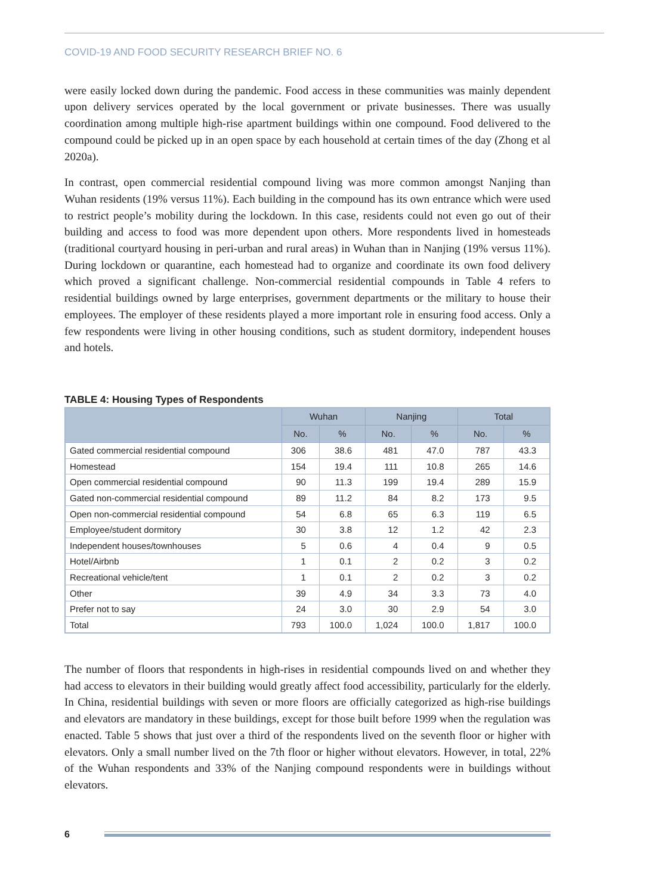COVID-19 AND FOOD SECURITY RESEARCH BRIEF NO. 6
were easily locked down during the pandemic. Food access in these communities was mainly dependent upon delivery services operated by the local government or private businesses. There was usually coordination among multiple high-rise apartment buildings within one compound. Food delivered to the compound could be picked up in an open space by each household at certain times of the day (Zhong et al 2020a).
In contrast, open commercial residential compound living was more common amongst Nanjing than Wuhan residents (19% versus 11%). Each building in the compound has its own entrance which were used to restrict people’s mobility during the lockdown. In this case, residents could not even go out of their building and access to food was more dependent upon others. More respondents lived in homesteads (traditional courtyard housing in peri-urban and rural areas) in Wuhan than in Nanjing (19% versus 11%). During lockdown or quarantine, each homestead had to organize and coordinate its own food delivery which proved a significant challenge. Non-commercial residential compounds in Table 4 refers to residential buildings owned by large enterprises, government departments or the military to house their employees. The employer of these residents played a more important role in ensuring food access. Only a few respondents were living in other housing conditions, such as student dormitory, independent houses and hotels.
TABLE 4: Housing Types of Respondents
| | Wuhan | | Nanjing | | Total | |
| --- | --- | --- | --- | --- | --- | --- |
| | No. | % | No. | % | No. | % |
| Gated commercial residential compound | 306 | 38.6 | 481 | 47.0 | 787 | 43.3 |
| Homestead | 154 | 19.4 | 111 | 10.8 | 265 | 14.6 |
| Open commercial residential compound | 90 | 11.3 | 199 | 19.4 | 289 | 15.9 |
| Gated non-commercial residential compound | 89 | 11.2 | 84 | 8.2 | 173 | 9.5 |
| Open non-commercial residential compound | 54 | 6.8 | 65 | 6.3 | 119 | 6.5 |
| Employee/student dormitory | 30 | 3.8 | 12 | 1.2 | 42 | 2.3 |
| Independent houses/townhouses | 5 | 0.6 | 4 | 0.4 | 9 | 0.5 |
| Hotel/Airbnb | 1 | 0.1 | 2 | 0.2 | 3 | 0.2 |
| Recreational vehicle/tent | 1 | 0.1 | 2 | 0.2 | 3 | 0.2 |
| Other | 39 | 4.9 | 34 | 3.3 | 73 | 4.0 |
| Prefer not to say | 24 | 3.0 | 30 | 2.9 | 54 | 3.0 |
| Total | 793 | 100.0 | 1,024 | 100.0 | 1,817 | 100.0 |
The number of floors that respondents in high-rises in residential compounds lived on and whether they had access to elevators in their building would greatly affect food accessibility, particularly for the elderly. In China, residential buildings with seven or more floors are officially categorized as high-rise buildings and elevators are mandatory in these buildings, except for those built before 1999 when the regulation was enacted. Table 5 shows that just over a third of the respondents lived on the seventh floor or higher with elevators. Only a small number lived on the 7th floor or higher without elevators. However, in total, 22% of the Wuhan respondents and 33% of the Nanjing compound respondents were in buildings without elevators.
6